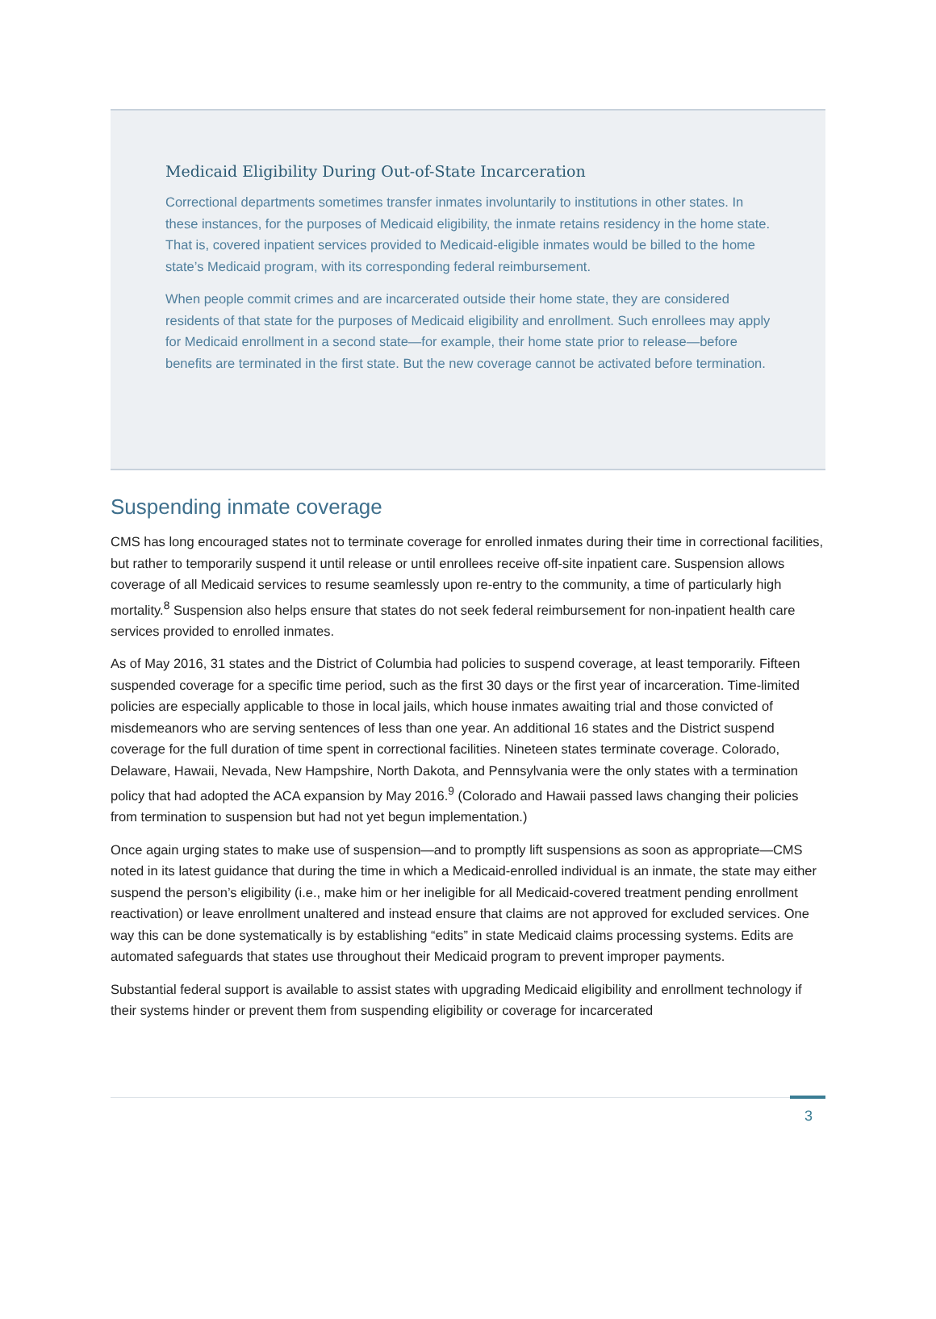Medicaid Eligibility During Out-of-State Incarceration
Correctional departments sometimes transfer inmates involuntarily to institutions in other states. In these instances, for the purposes of Medicaid eligibility, the inmate retains residency in the home state. That is, covered inpatient services provided to Medicaid-eligible inmates would be billed to the home state’s Medicaid program, with its corresponding federal reimbursement.
When people commit crimes and are incarcerated outside their home state, they are considered residents of that state for the purposes of Medicaid eligibility and enrollment. Such enrollees may apply for Medicaid enrollment in a second state—for example, their home state prior to release—before benefits are terminated in the first state. But the new coverage cannot be activated before termination.
Suspending inmate coverage
CMS has long encouraged states not to terminate coverage for enrolled inmates during their time in correctional facilities, but rather to temporarily suspend it until release or until enrollees receive off-site inpatient care. Suspension allows coverage of all Medicaid services to resume seamlessly upon re-entry to the community, a time of particularly high mortality.<sup>8</sup> Suspension also helps ensure that states do not seek federal reimbursement for non-inpatient health care services provided to enrolled inmates.
As of May 2016, 31 states and the District of Columbia had policies to suspend coverage, at least temporarily. Fifteen suspended coverage for a specific time period, such as the first 30 days or the first year of incarceration. Time-limited policies are especially applicable to those in local jails, which house inmates awaiting trial and those convicted of misdemeanors who are serving sentences of less than one year. An additional 16 states and the District suspend coverage for the full duration of time spent in correctional facilities. Nineteen states terminate coverage. Colorado, Delaware, Hawaii, Nevada, New Hampshire, North Dakota, and Pennsylvania were the only states with a termination policy that had adopted the ACA expansion by May 2016.<sup>9</sup> (Colorado and Hawaii passed laws changing their policies from termination to suspension but had not yet begun implementation.)
Once again urging states to make use of suspension—and to promptly lift suspensions as soon as appropriate—CMS noted in its latest guidance that during the time in which a Medicaid-enrolled individual is an inmate, the state may either suspend the person’s eligibility (i.e., make him or her ineligible for all Medicaid-covered treatment pending enrollment reactivation) or leave enrollment unaltered and instead ensure that claims are not approved for excluded services. One way this can be done systematically is by establishing “edits” in state Medicaid claims processing systems. Edits are automated safeguards that states use throughout their Medicaid program to prevent improper payments.
Substantial federal support is available to assist states with upgrading Medicaid eligibility and enrollment technology if their systems hinder or prevent them from suspending eligibility or coverage for incarcerated
3